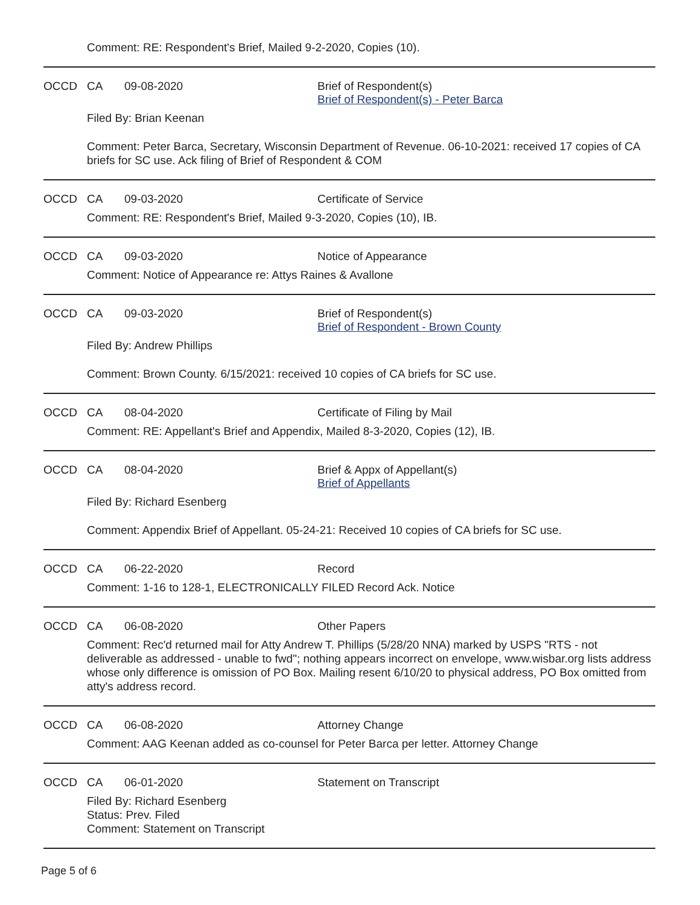Comment: RE: Respondent's Brief, Mailed 9-2-2020, Copies (10).
OCCD CA 09-08-2020 Brief of Respondent(s)
Brief of Respondent(s) - Peter Barca
Filed By: Brian Keenan
Comment: Peter Barca, Secretary, Wisconsin Department of Revenue. 06-10-2021: received 17 copies of CA briefs for SC use. Ack filing of Brief of Respondent & COM
OCCD CA 09-03-2020 Certificate of Service
Comment: RE: Respondent's Brief, Mailed 9-3-2020, Copies (10), IB.
OCCD CA 09-03-2020 Notice of Appearance
Comment: Notice of Appearance re: Attys Raines & Avallone
OCCD CA 09-03-2020 Brief of Respondent(s)
Brief of Respondent - Brown County
Filed By: Andrew Phillips
Comment: Brown County. 6/15/2021: received 10 copies of CA briefs for SC use.
OCCD CA 08-04-2020 Certificate of Filing by Mail
Comment: RE: Appellant's Brief and Appendix, Mailed 8-3-2020, Copies (12), IB.
OCCD CA 08-04-2020 Brief & Appx of Appellant(s)
Brief of Appellants
Filed By: Richard Esenberg
Comment: Appendix Brief of Appellant. 05-24-21: Received 10 copies of CA briefs for SC use.
OCCD CA 06-22-2020 Record
Comment: 1-16 to 128-1, ELECTRONICALLY FILED Record Ack. Notice
OCCD CA 06-08-2020 Other Papers
Comment: Rec'd returned mail for Atty Andrew T. Phillips (5/28/20 NNA) marked by USPS "RTS - not deliverable as addressed - unable to fwd"; nothing appears incorrect on envelope, www.wisbar.org lists address whose only difference is omission of PO Box. Mailing resent 6/10/20 to physical address, PO Box omitted from atty's address record.
OCCD CA 06-08-2020 Attorney Change
Comment: AAG Keenan added as co-counsel for Peter Barca per letter. Attorney Change
OCCD CA 06-01-2020 Statement on Transcript
Filed By: Richard Esenberg
Status: Prev. Filed
Comment: Statement on Transcript
Page 5 of 6